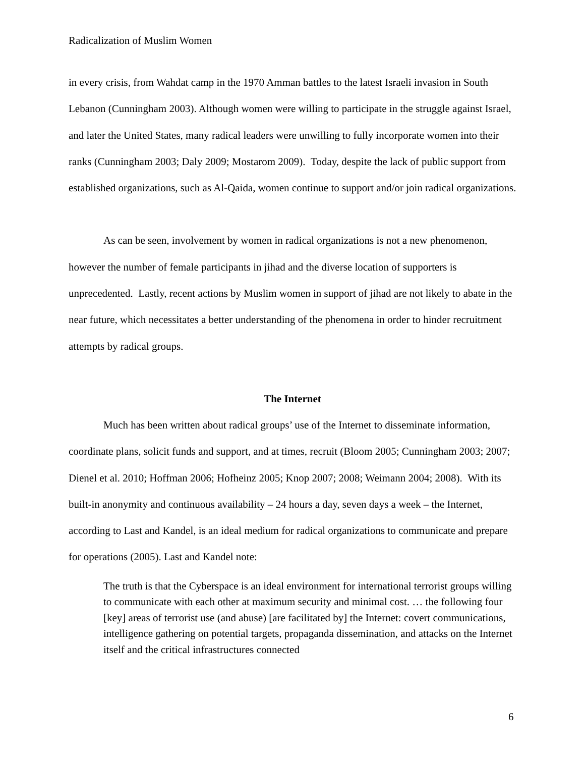Radicalization of Muslim Women
in every crisis, from Wahdat camp in the 1970 Amman battles to the latest Israeli invasion in South Lebanon (Cunningham 2003). Although women were willing to participate in the struggle against Israel, and later the United States, many radical leaders were unwilling to fully incorporate women into their ranks (Cunningham 2003; Daly 2009; Mostarom 2009). Today, despite the lack of public support from established organizations, such as Al-Qaida, women continue to support and/or join radical organizations.
As can be seen, involvement by women in radical organizations is not a new phenomenon, however the number of female participants in jihad and the diverse location of supporters is unprecedented. Lastly, recent actions by Muslim women in support of jihad are not likely to abate in the near future, which necessitates a better understanding of the phenomena in order to hinder recruitment attempts by radical groups.
The Internet
Much has been written about radical groups’ use of the Internet to disseminate information, coordinate plans, solicit funds and support, and at times, recruit (Bloom 2005; Cunningham 2003; 2007; Dienel et al. 2010; Hoffman 2006; Hofheinz 2005; Knop 2007; 2008; Weimann 2004; 2008). With its built-in anonymity and continuous availability – 24 hours a day, seven days a week – the Internet, according to Last and Kandel, is an ideal medium for radical organizations to communicate and prepare for operations (2005). Last and Kandel note:
The truth is that the Cyberspace is an ideal environment for international terrorist groups willing to communicate with each other at maximum security and minimal cost. … the following four [key] areas of terrorist use (and abuse) [are facilitated by] the Internet: covert communications, intelligence gathering on potential targets, propaganda dissemination, and attacks on the Internet itself and the critical infrastructures connected
6